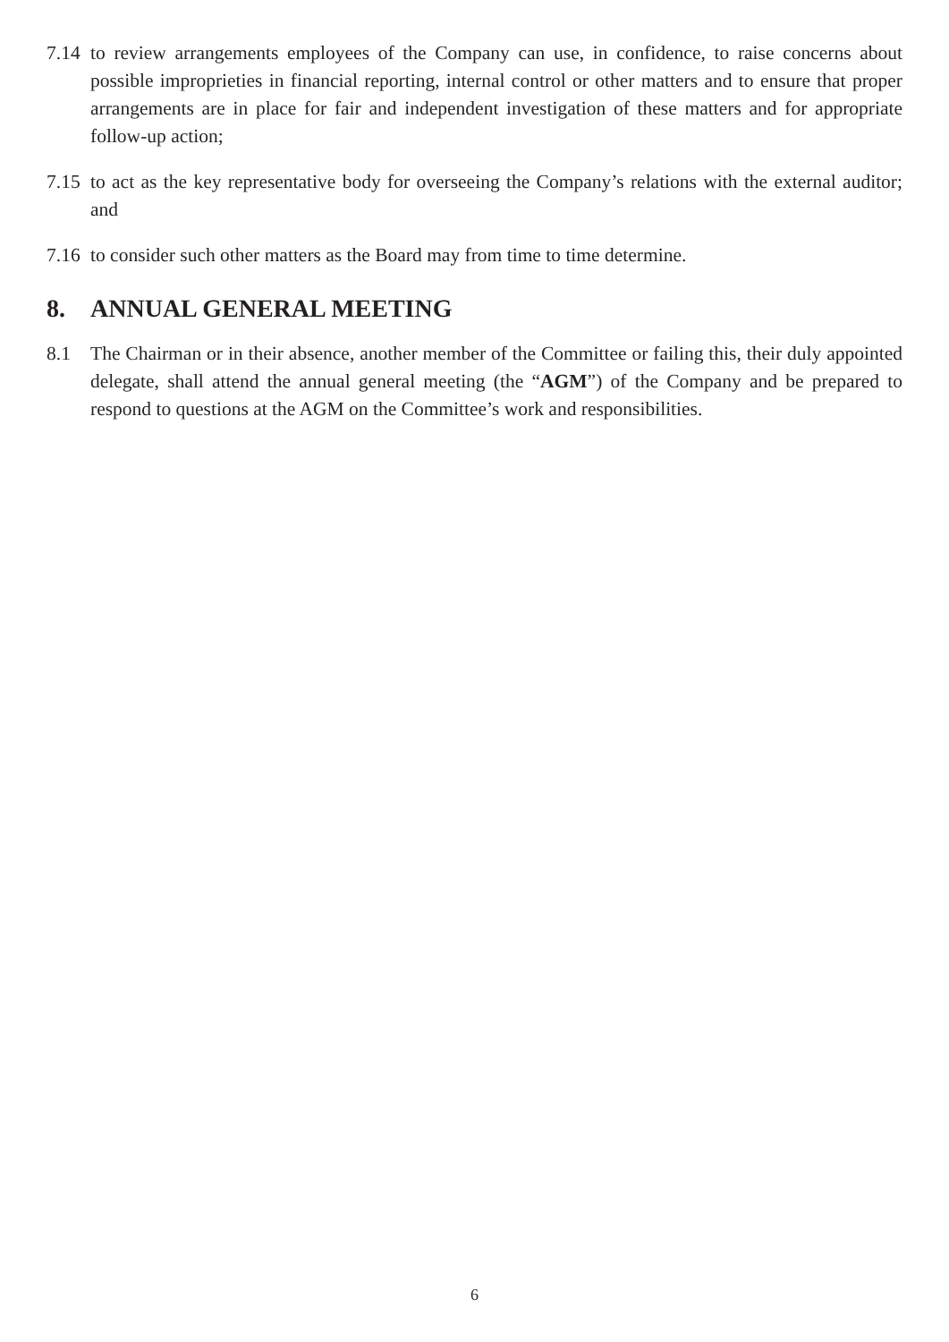7.14
to review arrangements employees of the Company can use, in confidence, to raise concerns about possible improprieties in financial reporting, internal control or other matters and to ensure that proper arrangements are in place for fair and independent investigation of these matters and for appropriate follow-up action;
7.15
to act as the key representative body for overseeing the Company’s relations with the external auditor; and
7.16
to consider such other matters as the Board may from time to time determine.
8. ANNUAL GENERAL MEETING
8.1 The Chairman or in their absence, another member of the Committee or failing this, their duly appointed delegate, shall attend the annual general meeting (the “AGM”) of the Company and be prepared to respond to questions at the AGM on the Committee’s work and responsibilities.
6